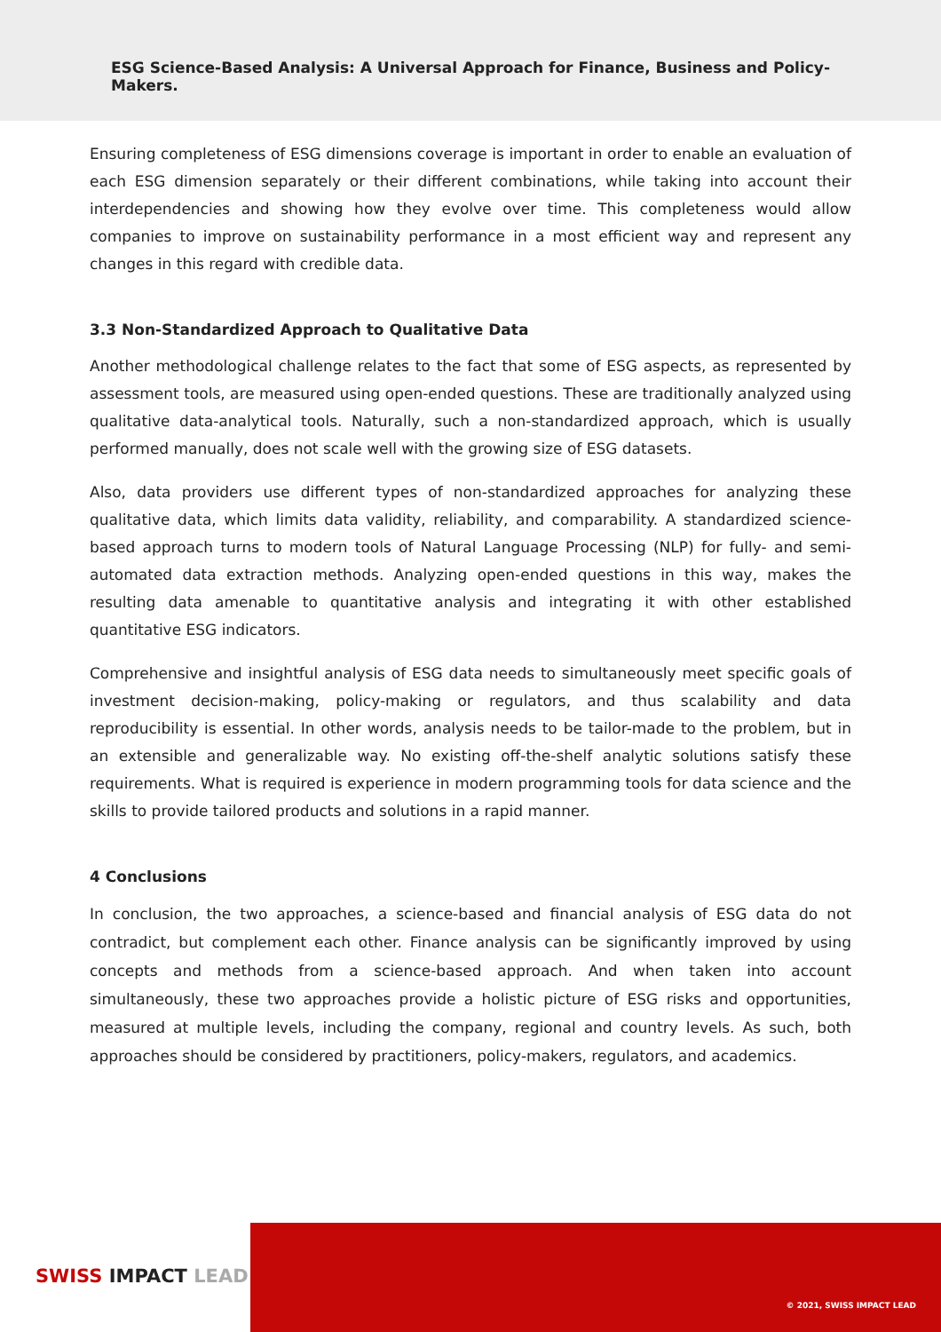ESG Science-Based Analysis: A Universal Approach for Finance, Business and Policy-Makers.
Ensuring completeness of ESG dimensions coverage is important in order to enable an evaluation of each ESG dimension separately or their different combinations, while taking into account their interdependencies and showing how they evolve over time. This completeness would allow companies to improve on sustainability performance in a most efficient way and represent any changes in this regard with credible data.
3.3 Non-Standardized Approach to Qualitative Data
Another methodological challenge relates to the fact that some of ESG aspects, as represented by assessment tools, are measured using open-ended questions. These are traditionally analyzed using qualitative data-analytical tools. Naturally, such a non-standardized approach, which is usually performed manually, does not scale well with the growing size of ESG datasets.
Also, data providers use different types of non-standardized approaches for analyzing these qualitative data, which limits data validity, reliability, and comparability. A standardized science-based approach turns to modern tools of Natural Language Processing (NLP) for fully- and semi-automated data extraction methods. Analyzing open-ended questions in this way, makes the resulting data amenable to quantitative analysis and integrating it with other established quantitative ESG indicators.
Comprehensive and insightful analysis of ESG data needs to simultaneously meet specific goals of investment decision-making, policy-making or regulators, and thus scalability and data reproducibility is essential. In other words, analysis needs to be tailor-made to the problem, but in an extensible and generalizable way. No existing off-the-shelf analytic solutions satisfy these requirements. What is required is experience in modern programming tools for data science and the skills to provide tailored products and solutions in a rapid manner.
4 Conclusions
In conclusion, the two approaches, a science-based and financial analysis of ESG data do not contradict, but complement each other. Finance analysis can be significantly improved by using concepts and methods from a science-based approach. And when taken into account simultaneously, these two approaches provide a holistic picture of ESG risks and opportunities, measured at multiple levels, including the company, regional and country levels. As such, both approaches should be considered by practitioners, policy-makers, regulators, and academics.
SWISS IMPACT LEAD
© 2021, SWISS IMPACT LEAD